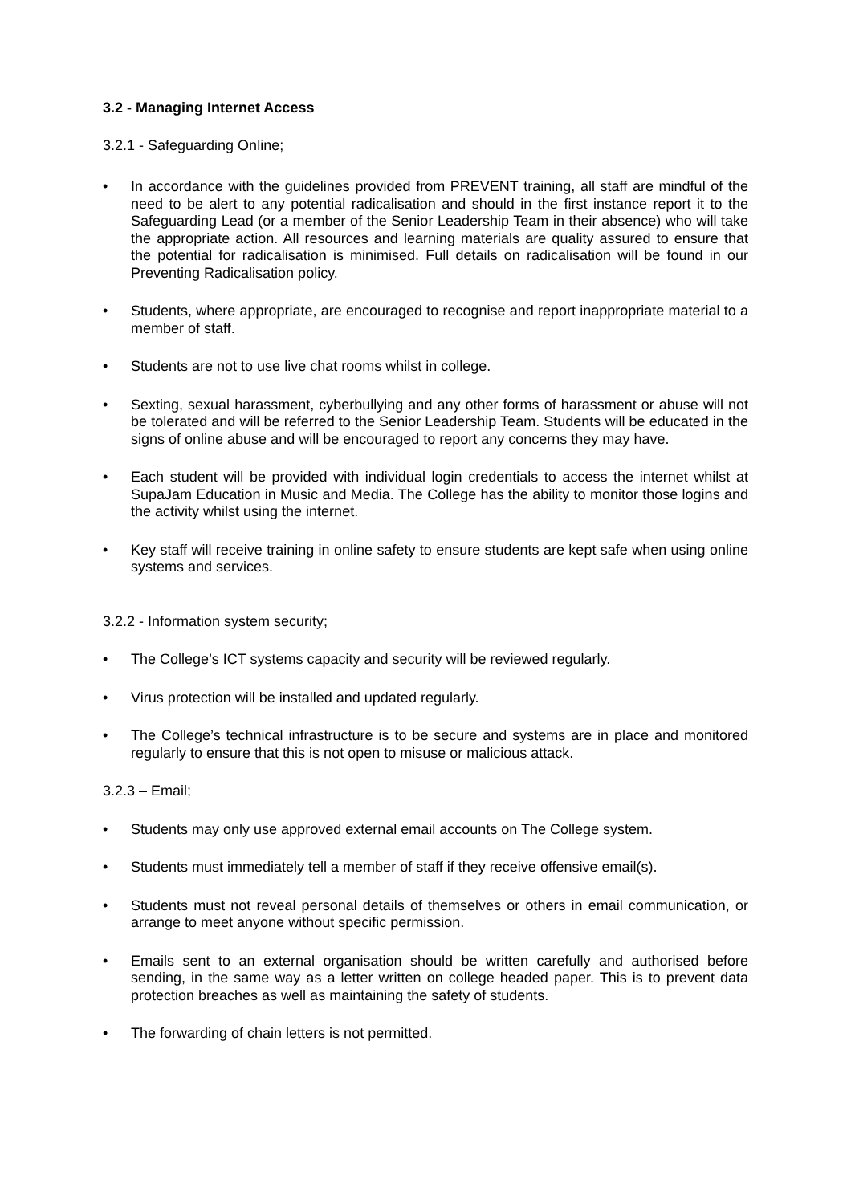3.2 - Managing Internet Access
3.2.1 - Safeguarding Online;
• In accordance with the guidelines provided from PREVENT training, all staff are mindful of the need to be alert to any potential radicalisation and should in the first instance report it to the Safeguarding Lead (or a member of the Senior Leadership Team in their absence) who will take the appropriate action. All resources and learning materials are quality assured to ensure that the potential for radicalisation is minimised. Full details on radicalisation will be found in our Preventing Radicalisation policy.
• Students, where appropriate, are encouraged to recognise and report inappropriate material to a member of staff.
• Students are not to use live chat rooms whilst in college.
• Sexting, sexual harassment, cyberbullying and any other forms of harassment or abuse will not be tolerated and will be referred to the Senior Leadership Team. Students will be educated in the signs of online abuse and will be encouraged to report any concerns they may have.
• Each student will be provided with individual login credentials to access the internet whilst at SupaJam Education in Music and Media. The College has the ability to monitor those logins and the activity whilst using the internet.
• Key staff will receive training in online safety to ensure students are kept safe when using online systems and services.
3.2.2 - Information system security;
• The College’s ICT systems capacity and security will be reviewed regularly.
• Virus protection will be installed and updated regularly.
• The College’s technical infrastructure is to be secure and systems are in place and monitored regularly to ensure that this is not open to misuse or malicious attack.
3.2.3 – Email;
• Students may only use approved external email accounts on The College system.
• Students must immediately tell a member of staff if they receive offensive email(s).
• Students must not reveal personal details of themselves or others in email communication, or arrange to meet anyone without specific permission.
• Emails sent to an external organisation should be written carefully and authorised before sending, in the same way as a letter written on college headed paper. This is to prevent data protection breaches as well as maintaining the safety of students.
• The forwarding of chain letters is not permitted.